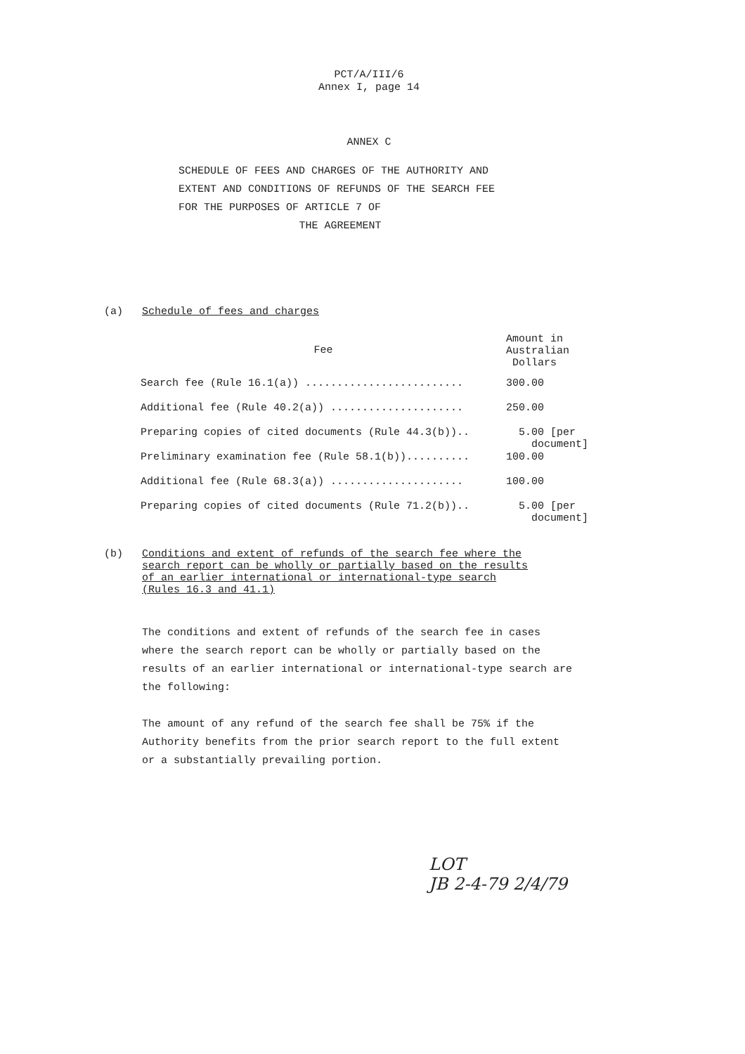PCT/A/III/6
Annex I, page 14
ANNEX C
SCHEDULE OF FEES AND CHARGES OF THE AUTHORITY AND EXTENT AND CONDITIONS OF REFUNDS OF THE SEARCH FEE FOR THE PURPOSES OF ARTICLE 7 OF
THE AGREEMENT
(a) Schedule of fees and charges
| Fee | Amount in Australian Dollars |
| --- | --- |
| Search fee (Rule 16.1(a)) ......................... | 300.00 |
| Additional fee (Rule 40.2(a)) ..................... | 250.00 |
| Preparing copies of cited documents (Rule 44.3(b)).. | 5.00 [per document] |
| Preliminary examination fee (Rule 58.1(b)).......... | 100.00 |
| Additional fee (Rule 68.3(a)) ..................... | 100.00 |
| Preparing copies of cited documents (Rule 71.2(b)).. | 5.00 [per document] |
(b)
Conditions and extent of refunds of the search fee where the search report can be wholly or partially based on the results of an earlier international or international-type search (Rules 16.3 and 41.1)
The conditions and extent of refunds of the search fee in cases where the search report can be wholly or partially based on the results of an earlier international or international-type search are the following:
The amount of any refund of the search fee shall be 75% if the Authority benefits from the prior search report to the full extent or a substantially prevailing portion.
LOT
JB 2-4-79 2/4/79